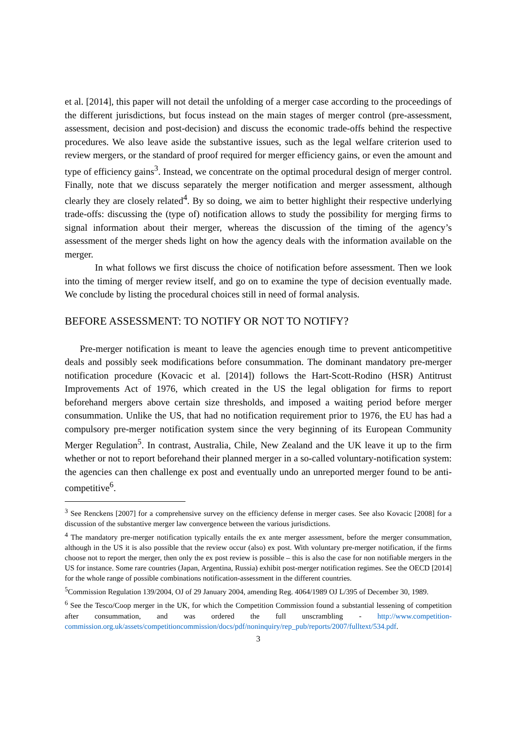et al. [2014], this paper will not detail the unfolding of a merger case according to the proceedings of the different jurisdictions, but focus instead on the main stages of merger control (pre-assessment, assessment, decision and post-decision) and discuss the economic trade-offs behind the respective procedures. We also leave aside the substantive issues, such as the legal welfare criterion used to review mergers, or the standard of proof required for merger efficiency gains, or even the amount and type of efficiency gains<sup>3</sup>. Instead, we concentrate on the optimal procedural design of merger control. Finally, note that we discuss separately the merger notification and merger assessment, although clearly they are closely related<sup>4</sup>. By so doing, we aim to better highlight their respective underlying trade-offs: discussing the (type of) notification allows to study the possibility for merging firms to signal information about their merger, whereas the discussion of the timing of the agency’s assessment of the merger sheds light on how the agency deals with the information available on the merger.
In what follows we first discuss the choice of notification before assessment. Then we look into the timing of merger review itself, and go on to examine the type of decision eventually made. We conclude by listing the procedural choices still in need of formal analysis.
BEFORE ASSESSMENT: TO NOTIFY OR NOT TO NOTIFY?
Pre-merger notification is meant to leave the agencies enough time to prevent anticompetitive deals and possibly seek modifications before consummation. The dominant mandatory pre-merger notification procedure (Kovacic et al. [2014]) follows the Hart-Scott-Rodino (HSR) Antitrust Improvements Act of 1976, which created in the US the legal obligation for firms to report beforehand mergers above certain size thresholds, and imposed a waiting period before merger consummation. Unlike the US, that had no notification requirement prior to 1976, the EU has had a compulsory pre-merger notification system since the very beginning of its European Community Merger Regulation<sup>5</sup>. In contrast, Australia, Chile, New Zealand and the UK leave it up to the firm whether or not to report beforehand their planned merger in a so-called voluntary-notification system: the agencies can then challenge ex post and eventually undo an unreported merger found to be anti-competitive<sup>6</sup>.
<sup>3</sup> See Renckens [2007] for a comprehensive survey on the efficiency defense in merger cases. See also Kovacic [2008] for a discussion of the substantive merger law convergence between the various jurisdictions.
<sup>4</sup> The mandatory pre-merger notification typically entails the ex ante merger assessment, before the merger consummation, although in the US it is also possible that the review occur (also) ex post. With voluntary pre-merger notification, if the firms choose not to report the merger, then only the ex post review is possible – this is also the case for non notifiable mergers in the US for instance. Some rare countries (Japan, Argentina, Russia) exhibit post-merger notification regimes. See the OECD [2014] for the whole range of possible combinations notification-assessment in the different countries.
<sup>5</sup> Commission Regulation 139/2004, OJ of 29 January 2004, amending Reg. 4064/1989 OJ L/395 of December 30, 1989.
<sup>6</sup> See the Tesco/Coop merger in the UK, for which the Competition Commission found a substantial lessening of competition after consummation, and was ordered the full unscrambling - http://www.competition-commission.org.uk/assets/competitioncommission/docs/pdf/noninquiry/rep_pub/reports/2007/fulltext/534.pdf.
3